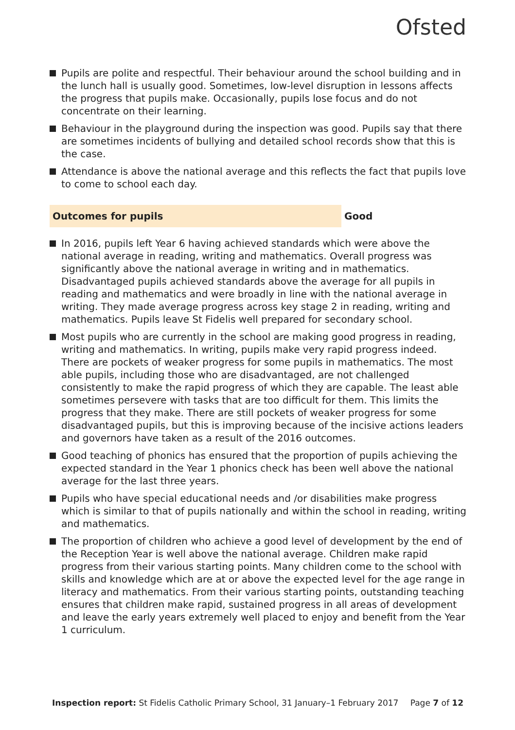Ofsted
Pupils are polite and respectful. Their behaviour around the school building and in the lunch hall is usually good. Sometimes, low-level disruption in lessons affects the progress that pupils make. Occasionally, pupils lose focus and do not concentrate on their learning.
Behaviour in the playground during the inspection was good. Pupils say that there are sometimes incidents of bullying and detailed school records show that this is the case.
Attendance is above the national average and this reflects the fact that pupils love to come to school each day.
Outcomes for pupils
Good
In 2016, pupils left Year 6 having achieved standards which were above the national average in reading, writing and mathematics. Overall progress was significantly above the national average in writing and in mathematics. Disadvantaged pupils achieved standards above the average for all pupils in reading and mathematics and were broadly in line with the national average in writing. They made average progress across key stage 2 in reading, writing and mathematics. Pupils leave St Fidelis well prepared for secondary school.
Most pupils who are currently in the school are making good progress in reading, writing and mathematics. In writing, pupils make very rapid progress indeed. There are pockets of weaker progress for some pupils in mathematics. The most able pupils, including those who are disadvantaged, are not challenged consistently to make the rapid progress of which they are capable. The least able sometimes persevere with tasks that are too difficult for them. This limits the progress that they make. There are still pockets of weaker progress for some disadvantaged pupils, but this is improving because of the incisive actions leaders and governors have taken as a result of the 2016 outcomes.
Good teaching of phonics has ensured that the proportion of pupils achieving the expected standard in the Year 1 phonics check has been well above the national average for the last three years.
Pupils who have special educational needs and /or disabilities make progress which is similar to that of pupils nationally and within the school in reading, writing and mathematics.
The proportion of children who achieve a good level of development by the end of the Reception Year is well above the national average. Children make rapid progress from their various starting points. Many children come to the school with skills and knowledge which are at or above the expected level for the age range in literacy and mathematics. From their various starting points, outstanding teaching ensures that children make rapid, sustained progress in all areas of development and leave the early years extremely well placed to enjoy and benefit from the Year 1 curriculum.
Inspection report: St Fidelis Catholic Primary School, 31 January–1 February 2017 Page 7 of 12